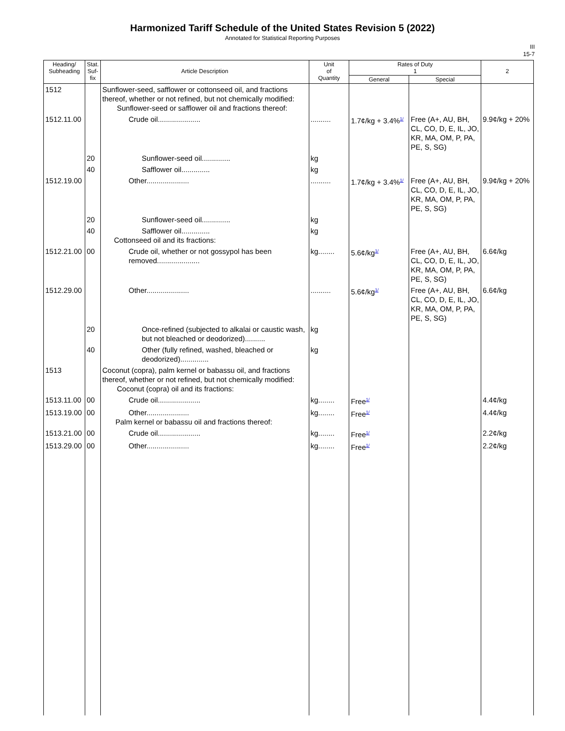Harmonized Tariff Schedule of the United States Revision 5 (2022)
Annotated for Statistical Reporting Purposes
III
15-7
| Heading/ Subheading | Stat. Suf- fix | Article Description | Unit of Quantity | Rates of Duty 1 | | 2 |
| --- | --- | --- | --- | --- | --- | --- |
| | | | | General | Special | |
| 1512 | | Sunflower-seed, safflower or cottonseed oil, and fractions thereof, whether or not refined, but not chemically modified: Sunflower-seed or safflower oil and fractions thereof: | | | | |
| 1512.11.00 | | Crude oil..................... | .......... | 1.7¢/kg + 3.4%<sup>1/</sup> | Free (A+, AU, BH, CL, CO, D, E, IL, JO, KR, MA, OM, P, PA, PE, S, SG) | 9.9¢/kg + 20% |
| | 20 | Sunflower-seed oil.............. | kg | | | |
| | 40 | Safflower oil.............. | kg | | | |
| 1512.19.00 | | Other..................... | .......... | 1.7¢/kg + 3.4%<sup>1/</sup> | Free (A+, AU, BH, CL, CO, D, E, IL, JO, KR, MA, OM, P, PA, PE, S, SG) | 9.9¢/kg + 20% |
| | 20 | Sunflower-seed oil.............. | kg | | | |
| | 40 | Safflower oil.............. Cottonseed oil and its fractions: | kg | | | |
| 1512.21.00 | 00 | Crude oil, whether or not gossypol has been removed..................... | kg........ | 5.6¢/kg<sup>1/</sup> | Free (A+, AU, BH, CL, CO, D, E, IL, JO, KR, MA, OM, P, PA, PE, S, SG) | 6.6¢/kg |
| 1512.29.00 | | Other..................... | .......... | 5.6¢/kg<sup>1/</sup> | Free (A+, AU, BH, CL, CO, D, E, IL, JO, KR, MA, OM, P, PA, PE, S, SG) | 6.6¢/kg |
| | 20 | Once-refined (subjected to alkalai or caustic wash, but not bleached or deodorized).......... | kg | | | |
| | 40 | Other (fully refined, washed, bleached or deodorized).............. | kg | | | |
| 1513 | | Coconut (copra), palm kernel or babassu oil, and fractions thereof, whether or not refined, but not chemically modified: Coconut (copra) oil and its fractions: | | | | |
| 1513.11.00 | 00 | Crude oil..................... | kg........ | Free<sup>1/</sup> | | 4.4¢/kg |
| 1513.19.00 | 00 | Other..................... Palm kernel or babassu oil and fractions thereof: | kg........ | Free<sup>1/</sup> | | 4.4¢/kg |
| 1513.21.00 | 00 | Crude oil..................... | kg........ | Free<sup>1/</sup> | | 2.2¢/kg |
| 1513.29.00 | 00 | Other..................... | kg........ | Free<sup>1/</sup> | | 2.2¢/kg |